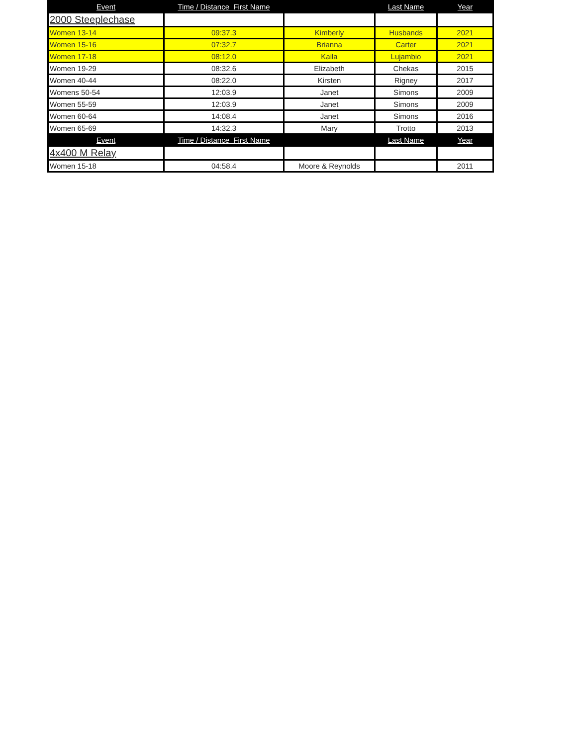| Event | Time / Distance First Name | | Last Name | Year |
| --- | --- | --- | --- | --- |
| 2000 Steeplechase | | | | |
| Women 13-14 | 09:37.3 | Kimberly | Husbands | 2021 |
| Women 15-16 | 07:32.7 | Brianna | Carter | 2021 |
| Women 17-18 | 08:12.0 | Kaila | Lujambio | 2021 |
| Women 19-29 | 08:32.6 | Elizabeth | Chekas | 2015 |
| Women 40-44 | 08:22.0 | Kirsten | Rigney | 2017 |
| Womens 50-54 | 12:03.9 | Janet | Simons | 2009 |
| Women 55-59 | 12:03.9 | Janet | Simons | 2009 |
| Women 60-64 | 14:08.4 | Janet | Simons | 2016 |
| Women 65-69 | 14:32.3 | Mary | Trotto | 2013 |
| Event | Time / Distance First Name | | Last Name | Year |
| 4x400 M Relay | | | | |
| Women 15-18 | 04:58.4 | Moore & Reynolds | | 2011 |